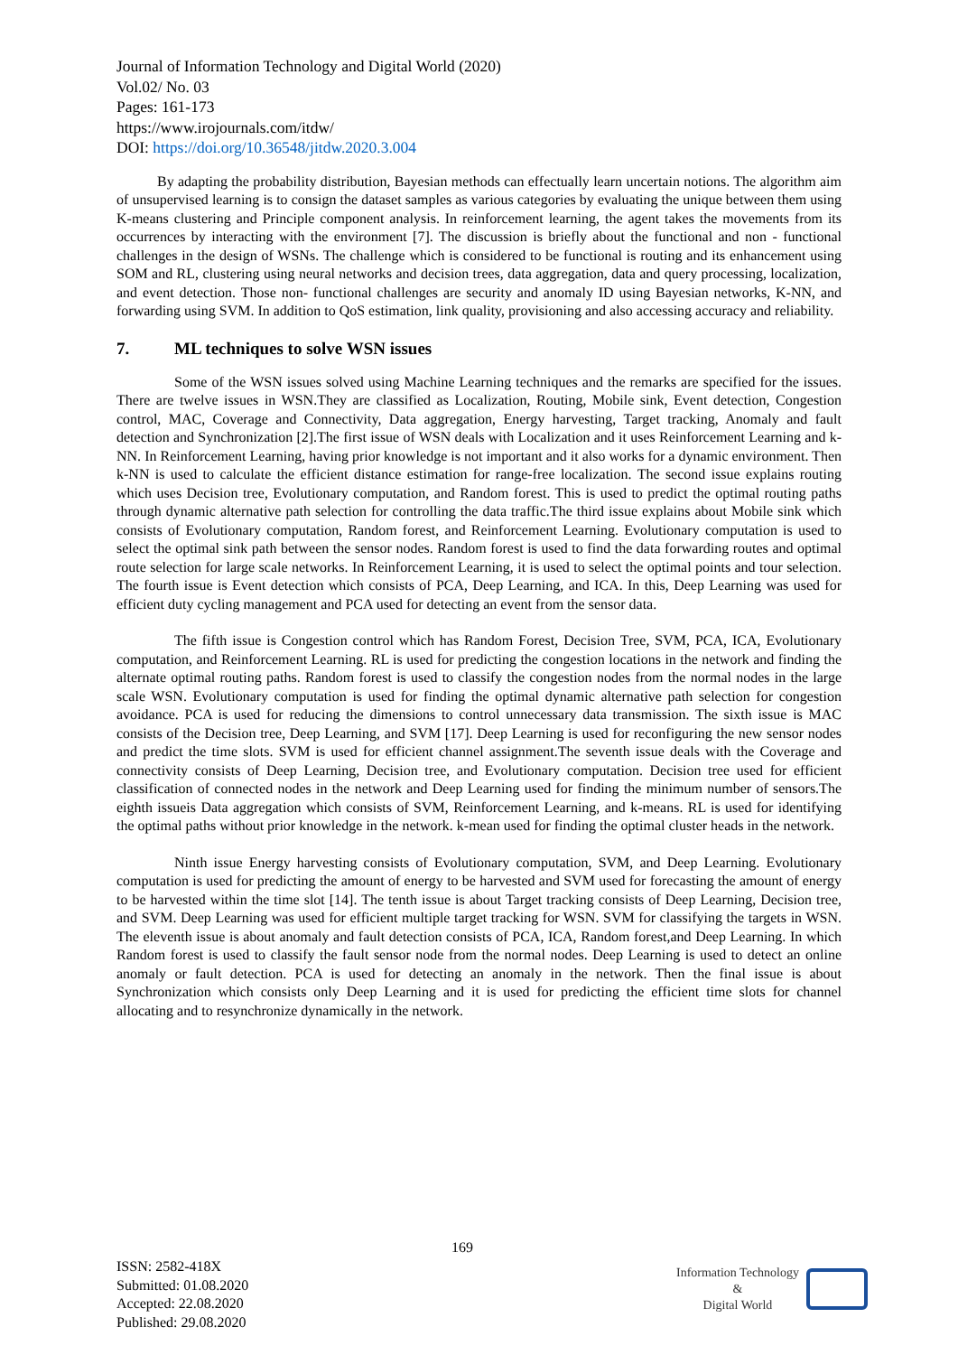Journal of Information Technology and Digital World (2020)
Vol.02/ No. 03
Pages: 161-173
https://www.irojournals.com/itdw/
DOI: https://doi.org/10.36548/jitdw.2020.3.004
By adapting the probability distribution, Bayesian methods can effectually learn uncertain notions. The algorithm aim of unsupervised learning is to consign the dataset samples as various categories by evaluating the unique between them using K-means clustering and Principle component analysis. In reinforcement learning, the agent takes the movements from its occurrences by interacting with the environment [7]. The discussion is briefly about the functional and non - functional challenges in the design of WSNs. The challenge which is considered to be functional is routing and its enhancement using SOM and RL, clustering using neural networks and decision trees, data aggregation, data and query processing, localization, and event detection. Those non- functional challenges are security and anomaly ID using Bayesian networks, K-NN, and forwarding using SVM. In addition to QoS estimation, link quality, provisioning and also accessing accuracy and reliability.
7. ML techniques to solve WSN issues
Some of the WSN issues solved using Machine Learning techniques and the remarks are specified for the issues. There are twelve issues in WSN.They are classified as Localization, Routing, Mobile sink, Event detection, Congestion control, MAC, Coverage and Connectivity, Data aggregation, Energy harvesting, Target tracking, Anomaly and fault detection and Synchronization [2].The first issue of WSN deals with Localization and it uses Reinforcement Learning and k-NN. In Reinforcement Learning, having prior knowledge is not important and it also works for a dynamic environment. Then k-NN is used to calculate the efficient distance estimation for range-free localization. The second issue explains routing which uses Decision tree, Evolutionary computation, and Random forest. This is used to predict the optimal routing paths through dynamic alternative path selection for controlling the data traffic.The third issue explains about Mobile sink which consists of Evolutionary computation, Random forest, and Reinforcement Learning. Evolutionary computation is used to select the optimal sink path between the sensor nodes. Random forest is used to find the data forwarding routes and optimal route selection for large scale networks. In Reinforcement Learning, it is used to select the optimal points and tour selection. The fourth issue is Event detection which consists of PCA, Deep Learning, and ICA. In this, Deep Learning was used for efficient duty cycling management and PCA used for detecting an event from the sensor data.
The fifth issue is Congestion control which has Random Forest, Decision Tree, SVM, PCA, ICA, Evolutionary computation, and Reinforcement Learning. RL is used for predicting the congestion locations in the network and finding the alternate optimal routing paths. Random forest is used to classify the congestion nodes from the normal nodes in the large scale WSN. Evolutionary computation is used for finding the optimal dynamic alternative path selection for congestion avoidance. PCA is used for reducing the dimensions to control unnecessary data transmission. The sixth issue is MAC consists of the Decision tree, Deep Learning, and SVM [17]. Deep Learning is used for reconfiguring the new sensor nodes and predict the time slots. SVM is used for efficient channel assignment.The seventh issue deals with the Coverage and connectivity consists of Deep Learning, Decision tree, and Evolutionary computation. Decision tree used for efficient classification of connected nodes in the network and Deep Learning used for finding the minimum number of sensors.The eighth issueis Data aggregation which consists of SVM, Reinforcement Learning, and k-means. RL is used for identifying the optimal paths without prior knowledge in the network. k-mean used for finding the optimal cluster heads in the network.
Ninth issue Energy harvesting consists of Evolutionary computation, SVM, and Deep Learning. Evolutionary computation is used for predicting the amount of energy to be harvested and SVM used for forecasting the amount of energy to be harvested within the time slot [14]. The tenth issue is about Target tracking consists of Deep Learning, Decision tree, and SVM. Deep Learning was used for efficient multiple target tracking for WSN. SVM for classifying the targets in WSN. The eleventh issue is about anomaly and fault detection consists of PCA, ICA, Random forest,and Deep Learning. In which Random forest is used to classify the fault sensor node from the normal nodes. Deep Learning is used to detect an online anomaly or fault detection. PCA is used for detecting an anomaly in the network. Then the final issue is about Synchronization which consists only Deep Learning and it is used for predicting the efficient time slots for channel allocating and to resynchronize dynamically in the network.
ISSN: 2582-418X
Submitted: 01.08.2020
Accepted: 22.08.2020
Published: 29.08.2020
169
Information Technology
&
Digital World